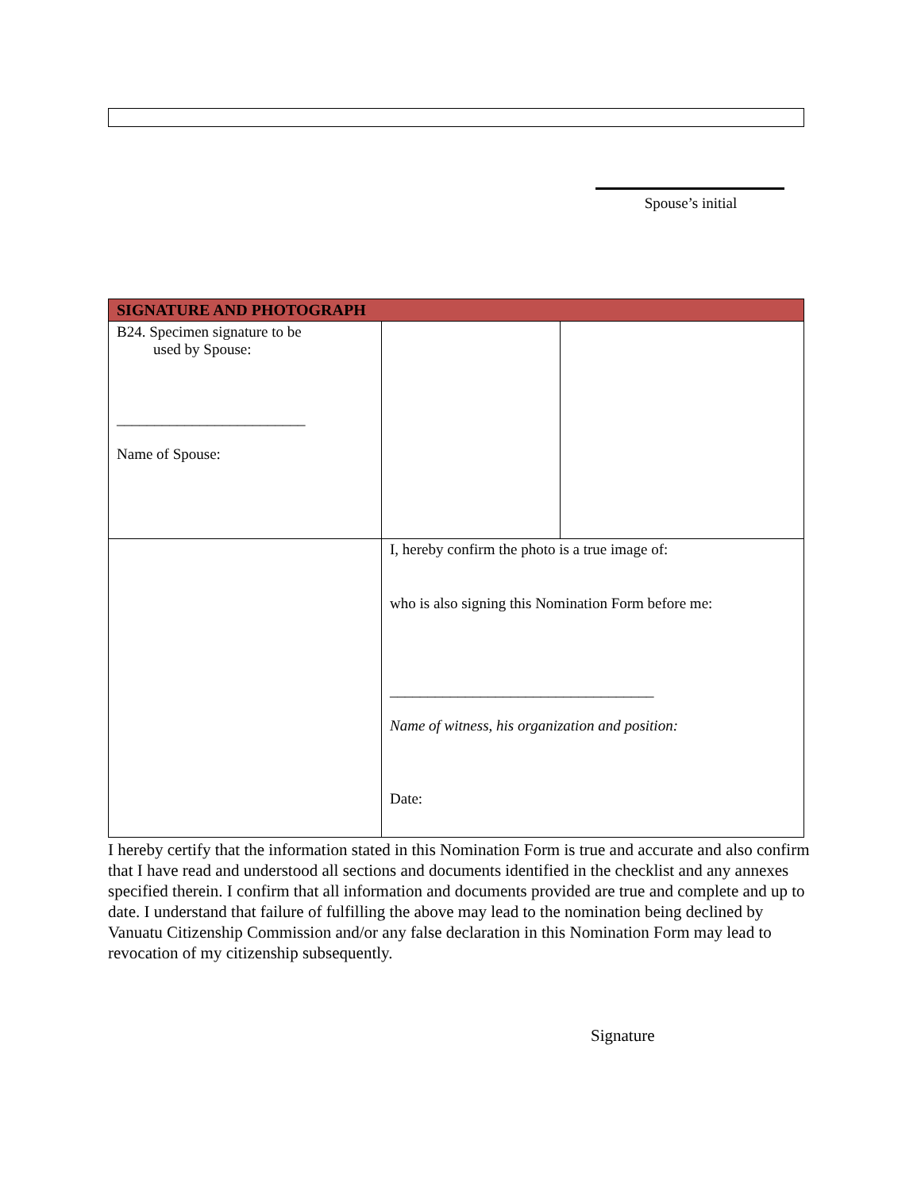Spouse’s initial
| SIGNATURE AND PHOTOGRAPH | | |
| --- | --- | --- |
| B24. Specimen signature to be used by Spouse: _________________________ Name of Spouse: | | |
| | I, hereby confirm the photo is a true image of: who is also signing this Nomination Form before me: ___________________________________ Name of witness, his organization and position: Date: | |
I hereby certify that the information stated in this Nomination Form is true and accurate and also confirm that I have read and understood all sections and documents identified in the checklist and any annexes specified therein. I confirm that all information and documents provided are true and complete and up to date. I understand that failure of fulfilling the above may lead to the nomination being declined by Vanuatu Citizenship Commission and/or any false declaration in this Nomination Form may lead to revocation of my citizenship subsequently.
Signature